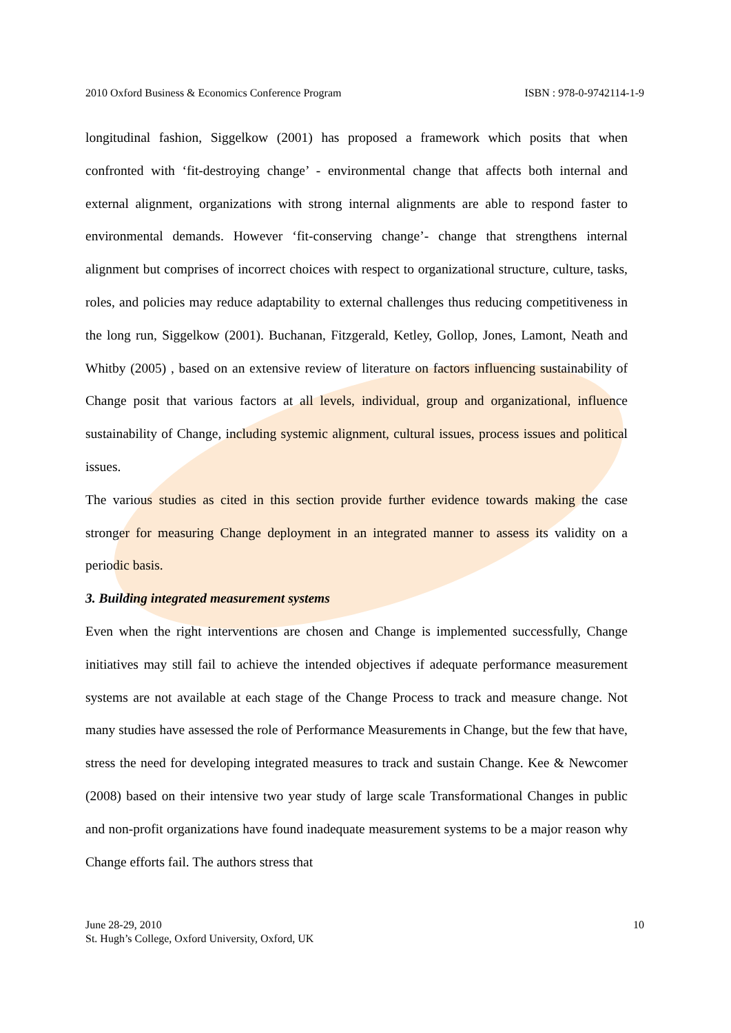2010 Oxford Business & Economics Conference Program ISBN : 978-0-9742114-1-9
longitudinal fashion, Siggelkow (2001) has proposed a framework which posits that when confronted with ‘fit-destroying change’ - environmental change that affects both internal and external alignment, organizations with strong internal alignments are able to respond faster to environmental demands. However ‘fit-conserving change’- change that strengthens internal alignment but comprises of incorrect choices with respect to organizational structure, culture, tasks, roles, and policies may reduce adaptability to external challenges thus reducing competitiveness in the long run, Siggelkow (2001). Buchanan, Fitzgerald, Ketley, Gollop, Jones, Lamont, Neath and Whitby (2005) , based on an extensive review of literature on factors influencing sustainability of Change posit that various factors at all levels, individual, group and organizational, influence sustainability of Change, including systemic alignment, cultural issues, process issues and political issues.
The various studies as cited in this section provide further evidence towards making the case stronger for measuring Change deployment in an integrated manner to assess its validity on a periodic basis.
3. Building integrated measurement systems
Even when the right interventions are chosen and Change is implemented successfully, Change initiatives may still fail to achieve the intended objectives if adequate performance measurement systems are not available at each stage of the Change Process to track and measure change. Not many studies have assessed the role of Performance Measurements in Change, but the few that have, stress the need for developing integrated measures to track and sustain Change. Kee & Newcomer (2008) based on their intensive two year study of large scale Transformational Changes in public and non-profit organizations have found inadequate measurement systems to be a major reason why Change efforts fail. The authors stress that
June 28-29, 2010
St. Hugh’s College, Oxford University, Oxford, UK
10